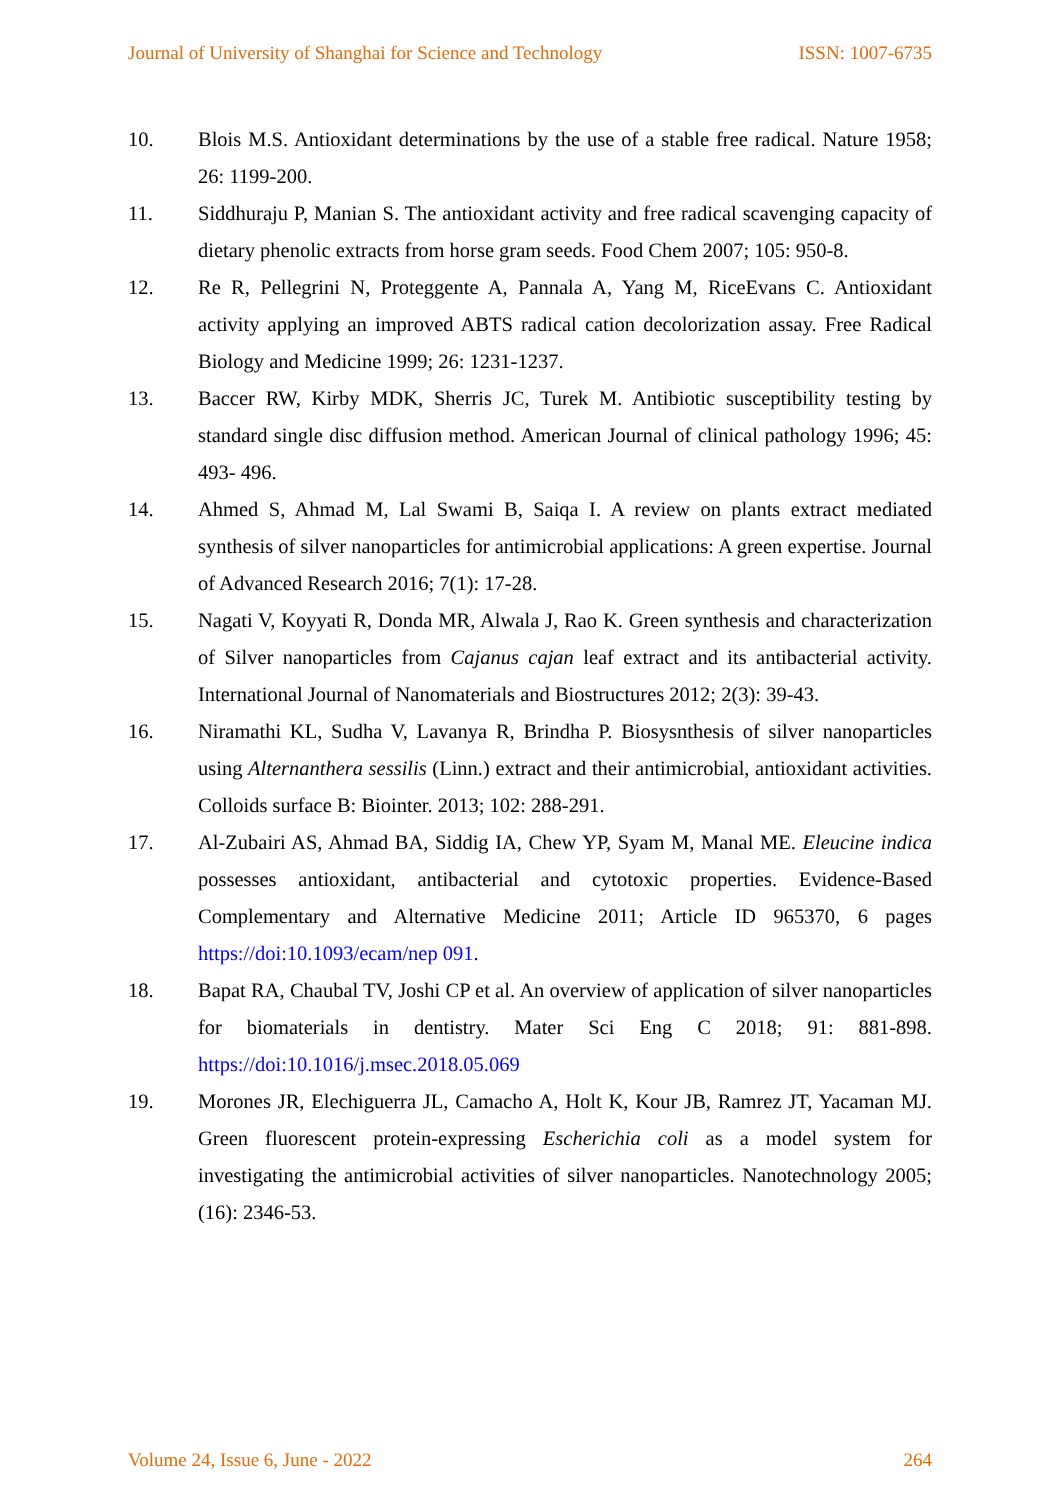Journal of University of Shanghai for Science and Technology ISSN: 1007-6735
10. Blois M.S. Antioxidant determinations by the use of a stable free radical. Nature 1958; 26: 1199-200.
11. Siddhuraju P, Manian S. The antioxidant activity and free radical scavenging capacity of dietary phenolic extracts from horse gram seeds. Food Chem 2007; 105: 950-8.
12. Re R, Pellegrini N, Proteggente A, Pannala A, Yang M, RiceEvans C. Antioxidant activity applying an improved ABTS radical cation decolorization assay. Free Radical Biology and Medicine 1999; 26: 1231-1237.
13. Baccer RW, Kirby MDK, Sherris JC, Turek M. Antibiotic susceptibility testing by standard single disc diffusion method. American Journal of clinical pathology 1996; 45: 493- 496.
14. Ahmed S, Ahmad M, Lal Swami B, Saiqa I. A review on plants extract mediated synthesis of silver nanoparticles for antimicrobial applications: A green expertise. Journal of Advanced Research 2016; 7(1): 17-28.
15. Nagati V, Koyyati R, Donda MR, Alwala J, Rao K. Green synthesis and characterization of Silver nanoparticles from Cajanus cajan leaf extract and its antibacterial activity. International Journal of Nanomaterials and Biostructures 2012; 2(3): 39-43.
16. Niramathi KL, Sudha V, Lavanya R, Brindha P. Biosysnthesis of silver nanoparticles using Alternanthera sessilis (Linn.) extract and their antimicrobial, antioxidant activities. Colloids surface B: Biointer. 2013; 102: 288-291.
17. Al-Zubairi AS, Ahmad BA, Siddig IA, Chew YP, Syam M, Manal ME. Eleucine indica possesses antioxidant, antibacterial and cytotoxic properties. Evidence-Based Complementary and Alternative Medicine 2011; Article ID 965370, 6 pages https://doi:10.1093/ecam/nep 091.
18. Bapat RA, Chaubal TV, Joshi CP et al. An overview of application of silver nanoparticles for biomaterials in dentistry. Mater Sci Eng C 2018; 91: 881-898. https://doi:10.1016/j.msec.2018.05.069
19. Morones JR, Elechiguerra JL, Camacho A, Holt K, Kour JB, Ramrez JT, Yacaman MJ. Green fluorescent protein-expressing Escherichia coli as a model system for investigating the antimicrobial activities of silver nanoparticles. Nanotechnology 2005; (16): 2346-53.
Volume 24, Issue 6, June - 2022 264